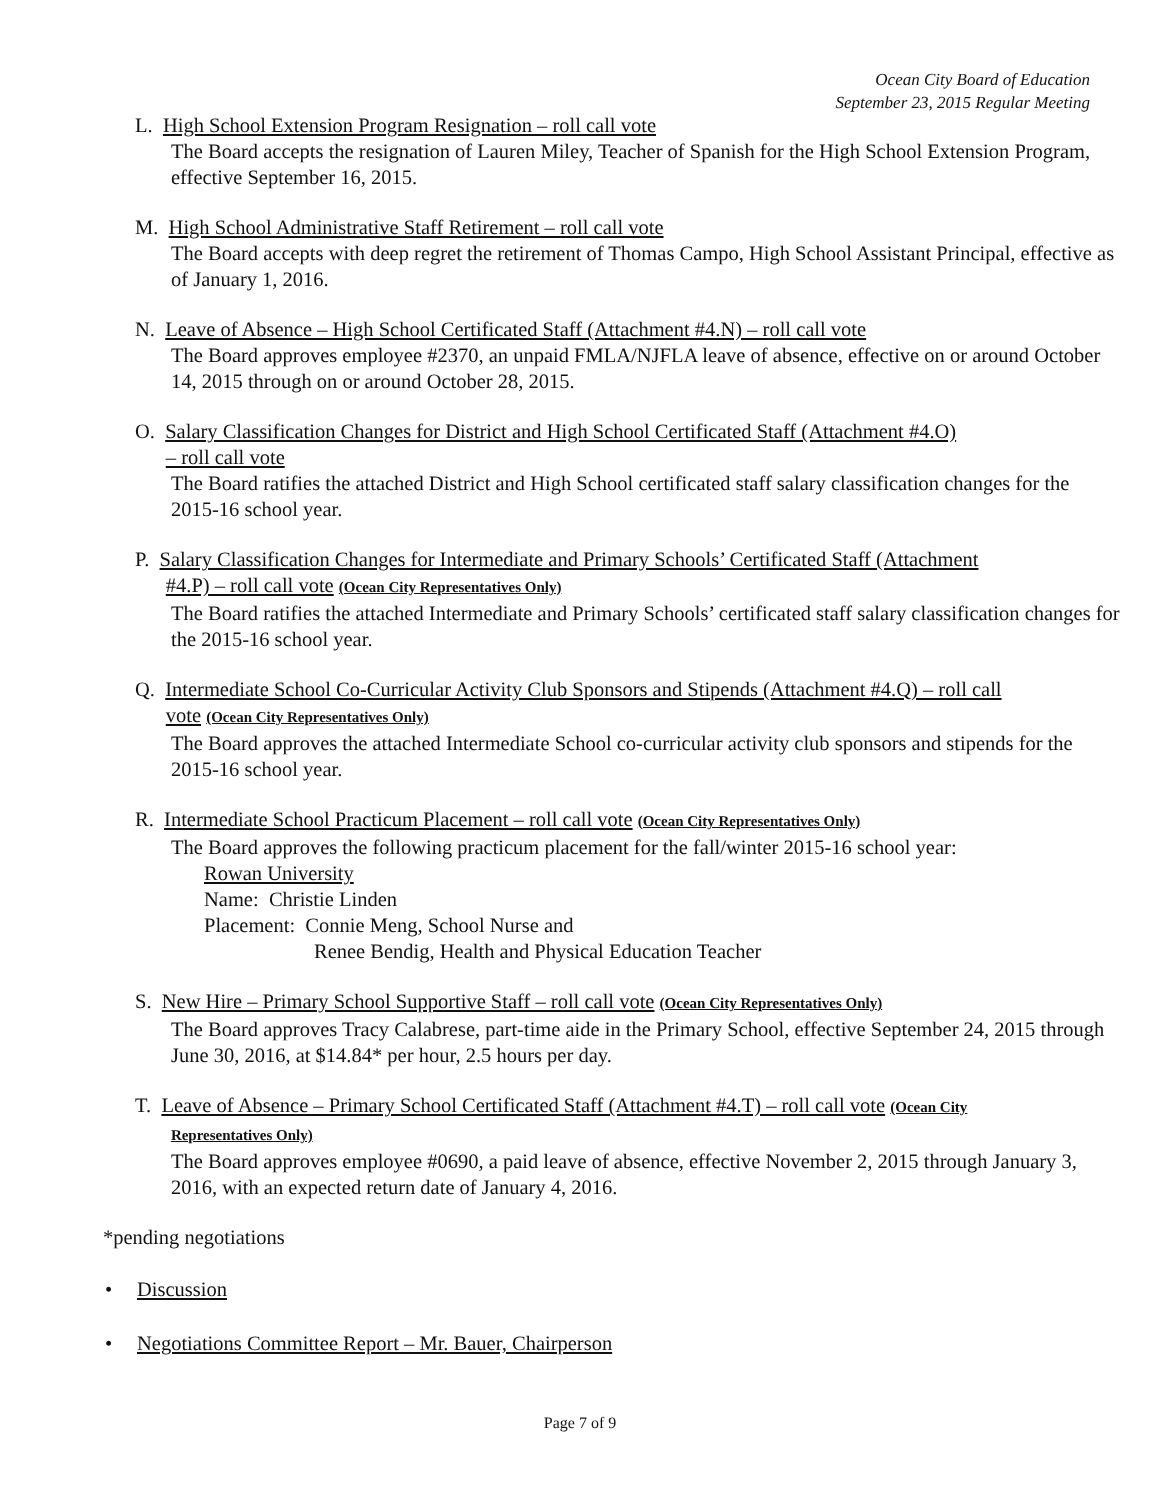Ocean City Board of Education
September 23, 2015 Regular Meeting
L. High School Extension Program Resignation – roll call vote
The Board accepts the resignation of Lauren Miley, Teacher of Spanish for the High School Extension Program, effective September 16, 2015.
M. High School Administrative Staff Retirement – roll call vote
The Board accepts with deep regret the retirement of Thomas Campo, High School Assistant Principal, effective as of January 1, 2016.
N. Leave of Absence – High School Certificated Staff (Attachment #4.N) – roll call vote
The Board approves employee #2370, an unpaid FMLA/NJFLA leave of absence, effective on or around October 14, 2015 through on or around October 28, 2015.
O. Salary Classification Changes for District and High School Certificated Staff (Attachment #4.O)
– roll call vote
The Board ratifies the attached District and High School certificated staff salary classification changes for the 2015-16 school year.
P. Salary Classification Changes for Intermediate and Primary Schools’ Certificated Staff (Attachment
#4.P) – roll call vote (Ocean City Representatives Only)
The Board ratifies the attached Intermediate and Primary Schools’ certificated staff salary classification changes for the 2015-16 school year.
Q. Intermediate School Co-Curricular Activity Club Sponsors and Stipends (Attachment #4.Q) – roll call
vote (Ocean City Representatives Only)
The Board approves the attached Intermediate School co-curricular activity club sponsors and stipends for the 2015-16 school year.
R. Intermediate School Practicum Placement – roll call vote (Ocean City Representatives Only)
The Board approves the following practicum placement for the fall/winter 2015-16 school year:
Rowan University
Name: Christie Linden
Placement: Connie Meng, School Nurse and
Renee Bendig, Health and Physical Education Teacher
S. New Hire – Primary School Supportive Staff – roll call vote (Ocean City Representatives Only)
The Board approves Tracy Calabrese, part-time aide in the Primary School, effective September 24, 2015 through June 30, 2016, at $14.84* per hour, 2.5 hours per day.
T. Leave of Absence – Primary School Certificated Staff (Attachment #4.T) – roll call vote (Ocean City
Representatives Only)
The Board approves employee #0690, a paid leave of absence, effective November 2, 2015 through January 3, 2016, with an expected return date of January 4, 2016.
*pending negotiations
• Discussion
• Negotiations Committee Report – Mr. Bauer, Chairperson
Page 7 of 9